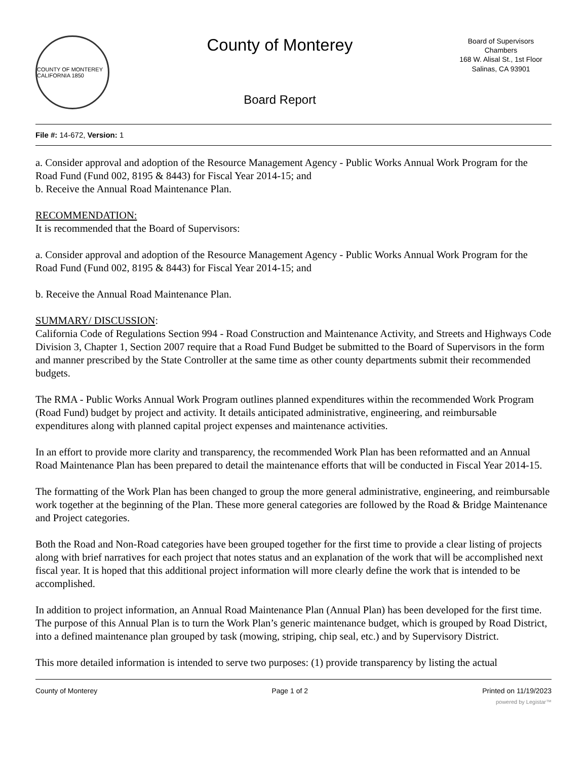COUNTY OF MONTEREY CALIFORNIA 1850
County of Monterey
Board Report
Board of Supervisors
Chambers
168 W. Alisal St., 1st Floor
Salinas, CA 93901
File #: 14-672, Version: 1
a. Consider approval and adoption of the Resource Management Agency - Public Works Annual Work Program for the Road Fund (Fund 002, 8195 & 8443) for Fiscal Year 2014-15; and
b. Receive the Annual Road Maintenance Plan.
RECOMMENDATION:
It is recommended that the Board of Supervisors:
a. Consider approval and adoption of the Resource Management Agency - Public Works Annual Work Program for the Road Fund (Fund 002, 8195 & 8443) for Fiscal Year 2014-15; and
b. Receive the Annual Road Maintenance Plan.
SUMMARY/ DISCUSSION:
California Code of Regulations Section 994 - Road Construction and Maintenance Activity, and Streets and Highways Code Division 3, Chapter 1, Section 2007 require that a Road Fund Budget be submitted to the Board of Supervisors in the form and manner prescribed by the State Controller at the same time as other county departments submit their recommended budgets.
The RMA - Public Works Annual Work Program outlines planned expenditures within the recommended Work Program (Road Fund) budget by project and activity. It details anticipated administrative, engineering, and reimbursable expenditures along with planned capital project expenses and maintenance activities.
In an effort to provide more clarity and transparency, the recommended Work Plan has been reformatted and an Annual Road Maintenance Plan has been prepared to detail the maintenance efforts that will be conducted in Fiscal Year 2014-15.
The formatting of the Work Plan has been changed to group the more general administrative, engineering, and reimbursable work together at the beginning of the Plan. These more general categories are followed by the Road & Bridge Maintenance and Project categories.
Both the Road and Non-Road categories have been grouped together for the first time to provide a clear listing of projects along with brief narratives for each project that notes status and an explanation of the work that will be accomplished next fiscal year. It is hoped that this additional project information will more clearly define the work that is intended to be accomplished.
In addition to project information, an Annual Road Maintenance Plan (Annual Plan) has been developed for the first time. The purpose of this Annual Plan is to turn the Work Plan’s generic maintenance budget, which is grouped by Road District, into a defined maintenance plan grouped by task (mowing, striping, chip seal, etc.) and by Supervisory District.
This more detailed information is intended to serve two purposes: (1) provide transparency by listing the actual
County of Monterey Page 1 of 2 Printed on 11/19/2023
powered by Legistar™